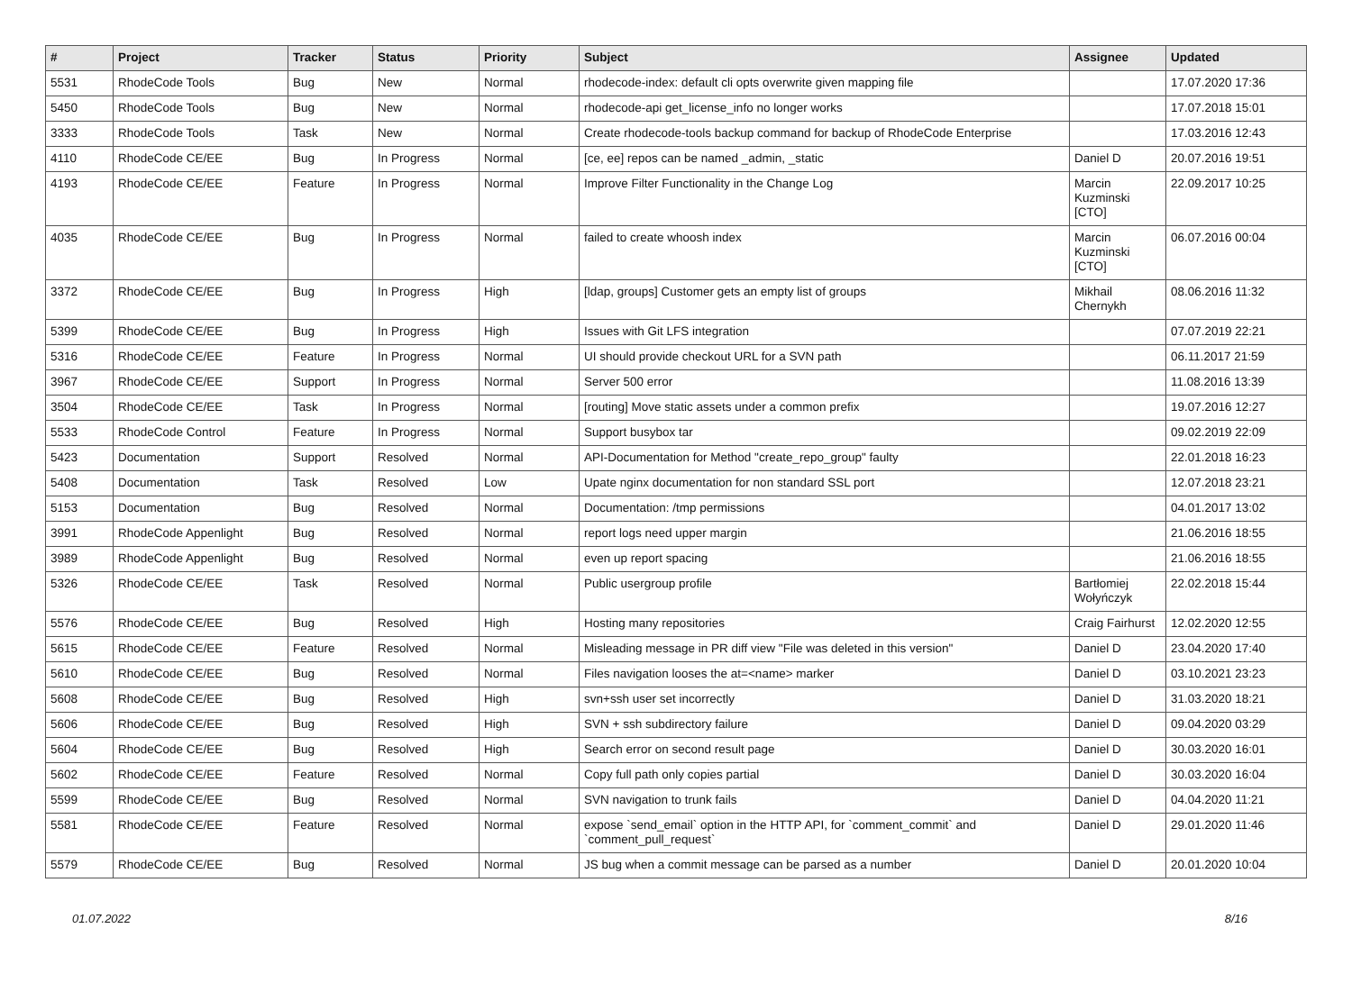| # | Project | Tracker | Status | Priority | Subject | Assignee | Updated |
| --- | --- | --- | --- | --- | --- | --- | --- |
| 5531 | RhodeCode Tools | Bug | New | Normal | rhodecode-index: default cli opts overwrite given mapping file | | 17.07.2020 17:36 |
| 5450 | RhodeCode Tools | Bug | New | Normal | rhodecode-api get_license_info no longer works | | 17.07.2018 15:01 |
| 3333 | RhodeCode Tools | Task | New | Normal | Create rhodecode-tools backup command for backup of RhodeCode Enterprise | | 17.03.2016 12:43 |
| 4110 | RhodeCode CE/EE | Bug | In Progress | Normal | [ce, ee] repos can be named _admin, _static | Daniel D | 20.07.2016 19:51 |
| 4193 | RhodeCode CE/EE | Feature | In Progress | Normal | Improve Filter Functionality in the Change Log | Marcin Kuzminski [CTO] | 22.09.2017 10:25 |
| 4035 | RhodeCode CE/EE | Bug | In Progress | Normal | failed to create whoosh index | Marcin Kuzminski [CTO] | 06.07.2016 00:04 |
| 3372 | RhodeCode CE/EE | Bug | In Progress | High | [ldap, groups] Customer gets an empty list of groups | Mikhail Chernykh | 08.06.2016 11:32 |
| 5399 | RhodeCode CE/EE | Bug | In Progress | High | Issues with Git LFS integration | | 07.07.2019 22:21 |
| 5316 | RhodeCode CE/EE | Feature | In Progress | Normal | UI should provide checkout URL for a SVN path | | 06.11.2017 21:59 |
| 3967 | RhodeCode CE/EE | Support | In Progress | Normal | Server 500 error | | 11.08.2016 13:39 |
| 3504 | RhodeCode CE/EE | Task | In Progress | Normal | [routing] Move static assets under a common prefix | | 19.07.2016 12:27 |
| 5533 | RhodeCode Control | Feature | In Progress | Normal | Support busybox tar | | 09.02.2019 22:09 |
| 5423 | Documentation | Support | Resolved | Normal | API-Documentation for Method "create_repo_group" faulty | | 22.01.2018 16:23 |
| 5408 | Documentation | Task | Resolved | Low | Upate nginx documentation for non standard SSL port | | 12.07.2018 23:21 |
| 5153 | Documentation | Bug | Resolved | Normal | Documentation: /tmp permissions | | 04.01.2017 13:02 |
| 3991 | RhodeCode Appenlight | Bug | Resolved | Normal | report logs need upper margin | | 21.06.2016 18:55 |
| 3989 | RhodeCode Appenlight | Bug | Resolved | Normal | even up report spacing | | 21.06.2016 18:55 |
| 5326 | RhodeCode CE/EE | Task | Resolved | Normal | Public usergroup profile | Bartłomiej Wołyńczyk | 22.02.2018 15:44 |
| 5576 | RhodeCode CE/EE | Bug | Resolved | High | Hosting many repositories | Craig Fairhurst | 12.02.2020 12:55 |
| 5615 | RhodeCode CE/EE | Feature | Resolved | Normal | Misleading message in PR diff view "File was deleted in this version" | Daniel D | 23.04.2020 17:40 |
| 5610 | RhodeCode CE/EE | Bug | Resolved | Normal | Files navigation looses the at=<name> marker | Daniel D | 03.10.2021 23:23 |
| 5608 | RhodeCode CE/EE | Bug | Resolved | High | svn+ssh user set incorrectly | Daniel D | 31.03.2020 18:21 |
| 5606 | RhodeCode CE/EE | Bug | Resolved | High | SVN + ssh subdirectory failure | Daniel D | 09.04.2020 03:29 |
| 5604 | RhodeCode CE/EE | Bug | Resolved | High | Search error on second result page | Daniel D | 30.03.2020 16:01 |
| 5602 | RhodeCode CE/EE | Feature | Resolved | Normal | Copy full path only copies partial | Daniel D | 30.03.2020 16:04 |
| 5599 | RhodeCode CE/EE | Bug | Resolved | Normal | SVN navigation to trunk fails | Daniel D | 04.04.2020 11:21 |
| 5581 | RhodeCode CE/EE | Feature | Resolved | Normal | expose `send_email` option in the HTTP API, for `comment_commit` and `comment_pull_request` | Daniel D | 29.01.2020 11:46 |
| 5579 | RhodeCode CE/EE | Bug | Resolved | Normal | JS bug when a commit message can be parsed as a number | Daniel D | 20.01.2020 10:04 |
01.07.2022 8/16